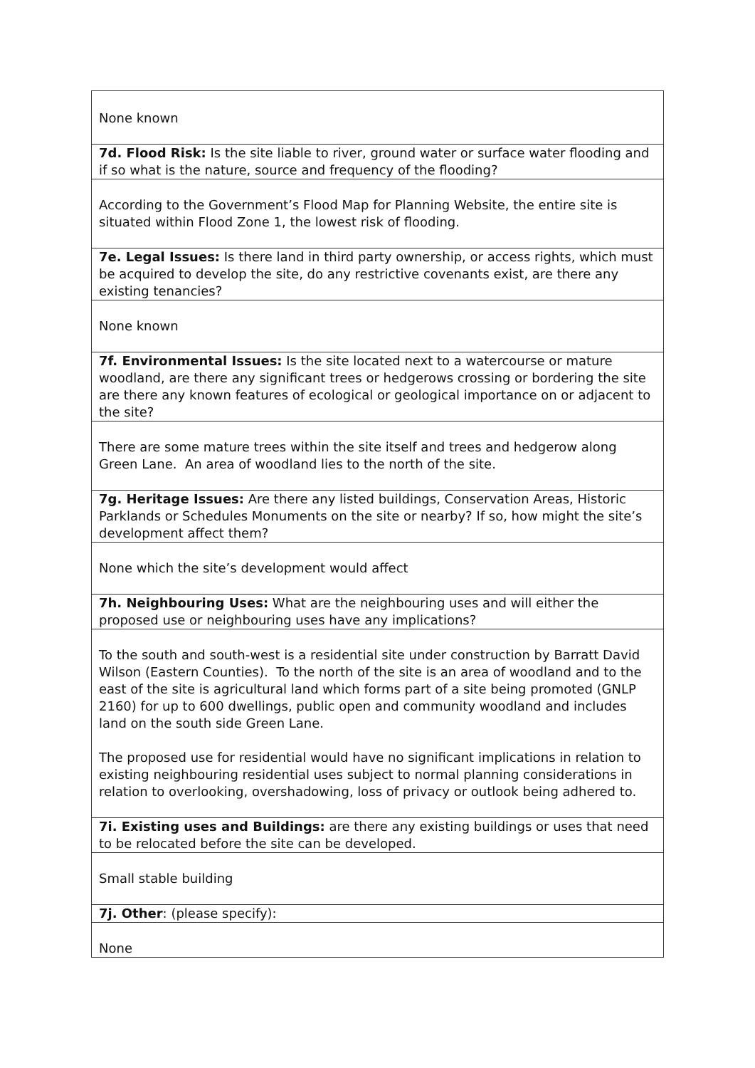| None known |
| 7d. Flood Risk: Is the site liable to river, ground water or surface water flooding and if so what is the nature, source and frequency of the flooding? |
| According to the Government’s Flood Map for Planning Website, the entire site is situated within Flood Zone 1, the lowest risk of flooding. |
| 7e. Legal Issues: Is there land in third party ownership, or access rights, which must be acquired to develop the site, do any restrictive covenants exist, are there any existing tenancies? |
| None known |
| 7f. Environmental Issues: Is the site located next to a watercourse or mature woodland, are there any significant trees or hedgerows crossing or bordering the site are there any known features of ecological or geological importance on or adjacent to the site? |
| There are some mature trees within the site itself and trees and hedgerow along Green Lane. An area of woodland lies to the north of the site. |
| 7g. Heritage Issues: Are there any listed buildings, Conservation Areas, Historic Parklands or Schedules Monuments on the site or nearby? If so, how might the site’s development affect them? |
| None which the site’s development would affect |
| 7h. Neighbouring Uses: What are the neighbouring uses and will either the proposed use or neighbouring uses have any implications? |
| To the south and south-west is a residential site under construction by Barratt David Wilson (Eastern Counties). To the north of the site is an area of woodland and to the east of the site is agricultural land which forms part of a site being promoted (GNLP 2160) for up to 600 dwellings, public open and community woodland and includes land on the south side Green Lane. The proposed use for residential would have no significant implications in relation to existing neighbouring residential uses subject to normal planning considerations in relation to overlooking, overshadowing, loss of privacy or outlook being adhered to. |
| 7i. Existing uses and Buildings: are there any existing buildings or uses that need to be relocated before the site can be developed. |
| Small stable building |
| 7j. Other : (please specify): |
| None |